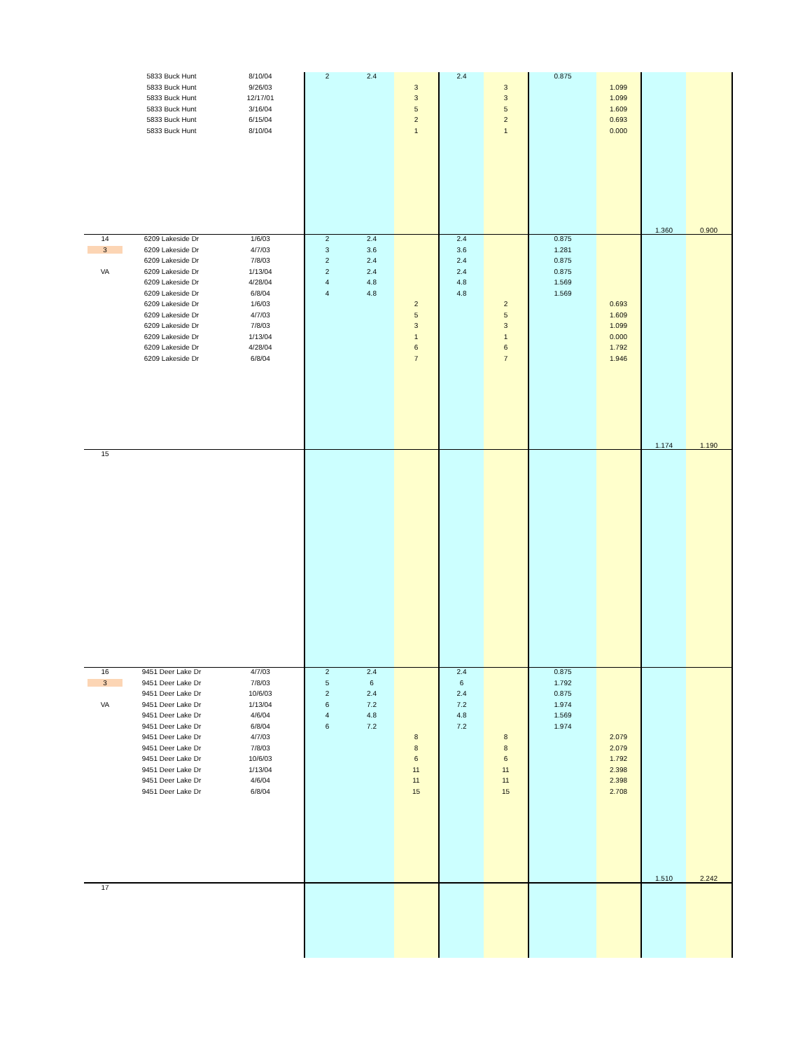| | 5833 Buck Hunt | 8/10/04 | 2 | 2.4 | | 2.4 | | 0.875 | | | |
| | 5833 Buck Hunt | 9/26/03 | | | 3 | | 3 | | 1.099 | | |
| | 5833 Buck Hunt | 12/17/01 | | | 3 | | 3 | | 1.099 | | |
| | 5833 Buck Hunt | 3/16/04 | | | 5 | | 5 | | 1.609 | | |
| | 5833 Buck Hunt | 6/15/04 | | | 2 | | 2 | | 0.693 | | |
| | 5833 Buck Hunt | 8/10/04 | | | 1 | | 1 | | 0.000 | | |
| | | | | | | | | | | 1.360 | 0.900 |
| 14 | 6209 Lakeside Dr | 1/6/03 | 2 | 2.4 | | 2.4 | | 0.875 | | | |
| 3 | 6209 Lakeside Dr | 4/7/03 | 3 | 3.6 | | 3.6 | | 1.281 | | | |
| | 6209 Lakeside Dr | 7/8/03 | 2 | 2.4 | | 2.4 | | 0.875 | | | |
| VA | 6209 Lakeside Dr | 1/13/04 | 2 | 2.4 | | 2.4 | | 0.875 | | | |
| | 6209 Lakeside Dr | 4/28/04 | 4 | 4.8 | | 4.8 | | 1.569 | | | |
| | 6209 Lakeside Dr | 6/8/04 | 4 | 4.8 | | 4.8 | | 1.569 | | | |
| | 6209 Lakeside Dr | 1/6/03 | | | 2 | | 2 | | 0.693 | | |
| | 6209 Lakeside Dr | 4/7/03 | | | 5 | | 5 | | 1.609 | | |
| | 6209 Lakeside Dr | 7/8/03 | | | 3 | | 3 | | 1.099 | | |
| | 6209 Lakeside Dr | 1/13/04 | | | 1 | | 1 | | 0.000 | | |
| | 6209 Lakeside Dr | 4/28/04 | | | 6 | | 6 | | 1.792 | | |
| | 6209 Lakeside Dr | 6/8/04 | | | 7 | | 7 | | 1.946 | | |
| | | | | | | | | | | 1.174 | 1.190 |
| 15 | | | | | | | | | | | |
| 16 | 9451 Deer Lake Dr | 4/7/03 | 2 | 2.4 | | 2.4 | | 0.875 | | | |
| 3 | 9451 Deer Lake Dr | 7/8/03 | 5 | 6 | | 6 | | 1.792 | | | |
| | 9451 Deer Lake Dr | 10/6/03 | 2 | 2.4 | | 2.4 | | 0.875 | | | |
| VA | 9451 Deer Lake Dr | 1/13/04 | 6 | 7.2 | | 7.2 | | 1.974 | | | |
| | 9451 Deer Lake Dr | 4/6/04 | 4 | 4.8 | | 4.8 | | 1.569 | | | |
| | 9451 Deer Lake Dr | 6/8/04 | 6 | 7.2 | | 7.2 | | 1.974 | | | |
| | 9451 Deer Lake Dr | 4/7/03 | | | 8 | | 8 | | 2.079 | | |
| | 9451 Deer Lake Dr | 7/8/03 | | | 8 | | 8 | | 2.079 | | |
| | 9451 Deer Lake Dr | 10/6/03 | | | 6 | | 6 | | 1.792 | | |
| | 9451 Deer Lake Dr | 1/13/04 | | | 11 | | 11 | | 2.398 | | |
| | 9451 Deer Lake Dr | 4/6/04 | | | 11 | | 11 | | 2.398 | | |
| | 9451 Deer Lake Dr | 6/8/04 | | | 15 | | 15 | | 2.708 | | |
| | | | | | | | | | | 1.510 | 2.242 |
| 17 | | | | | | | | | | | |